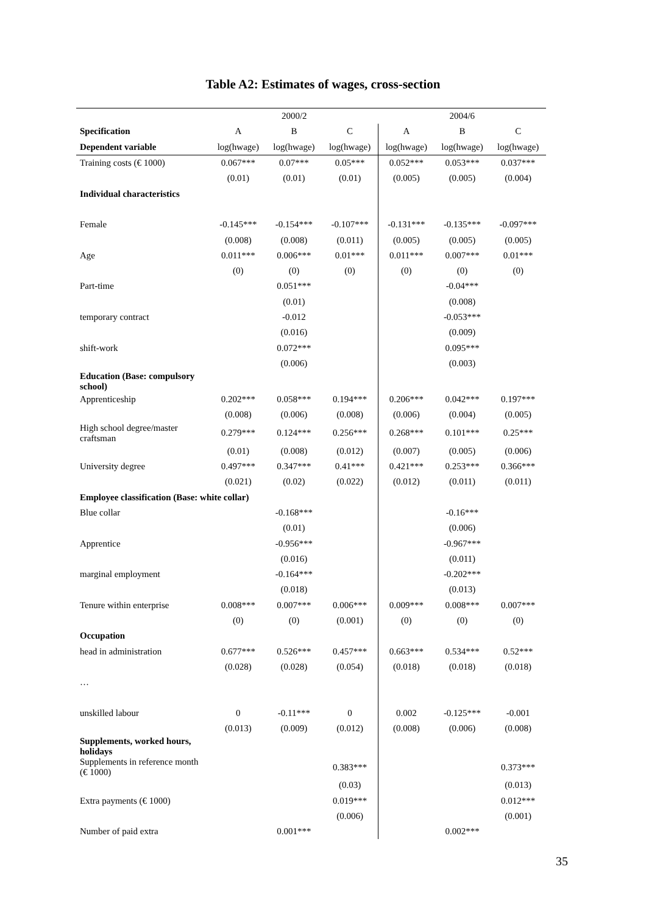Table A2: Estimates of wages, cross-section
| | 2000/2 | | | 2004/6 | | |
| --- | --- | --- | --- | --- | --- | --- |
| Specification | A | B | C | A | B | C |
| Dependent variable | log(hwage) | log(hwage) | log(hwage) | log(hwage) | log(hwage) | log(hwage) |
| Training costs (€ 1000) | 0.067*** | 0.07*** | 0.05*** | 0.052*** | 0.053*** | 0.037*** |
| | (0.01) | (0.01) | (0.01) | (0.005) | (0.005) | (0.004) |
| Individual characteristics | | | | | | |
| Female | -0.145*** | -0.154*** | -0.107*** | -0.131*** | -0.135*** | -0.097*** |
| | (0.008) | (0.008) | (0.011) | (0.005) | (0.005) | (0.005) |
| Age | 0.011*** | 0.006*** | 0.01*** | 0.011*** | 0.007*** | 0.01*** |
| | (0) | (0) | (0) | (0) | (0) | (0) |
| Part-time | | 0.051*** | | | -0.04*** | |
| | | (0.01) | | | (0.008) | |
| temporary contract | | -0.012 | | | -0.053*** | |
| | | (0.016) | | | (0.009) | |
| shift-work | | 0.072*** | | | 0.095*** | |
| | | (0.006) | | | (0.003) | |
| Education (Base: compulsory school) | | | | | | |
| Apprenticeship | 0.202*** | 0.058*** | 0.194*** | 0.206*** | 0.042*** | 0.197*** |
| | (0.008) | (0.006) | (0.008) | (0.006) | (0.004) | (0.005) |
| High school degree/master craftsman | 0.279*** | 0.124*** | 0.256*** | 0.268*** | 0.101*** | 0.25*** |
| | (0.01) | (0.008) | (0.012) | (0.007) | (0.005) | (0.006) |
| University degree | 0.497*** | 0.347*** | 0.41*** | 0.421*** | 0.253*** | 0.366*** |
| | (0.021) | (0.02) | (0.022) | (0.012) | (0.011) | (0.011) |
| Employee classification (Base: white collar) | | | | | | |
| Blue collar | | -0.168*** | | | -0.16*** | |
| | | (0.01) | | | (0.006) | |
| Apprentice | | -0.956*** | | | -0.967*** | |
| | | (0.016) | | | (0.011) | |
| marginal employment | | -0.164*** | | | -0.202*** | |
| | | (0.018) | | | (0.013) | |
| Tenure within enterprise | 0.008*** | 0.007*** | 0.006*** | 0.009*** | 0.008*** | 0.007*** |
| | (0) | (0) | (0.001) | (0) | (0) | (0) |
| Occupation | | | | | | |
| head in administration | 0.677*** | 0.526*** | 0.457*** | 0.663*** | 0.534*** | 0.52*** |
| | (0.028) | (0.028) | (0.054) | (0.018) | (0.018) | (0.018) |
| … | | | | | | |
| unskilled labour | 0 | -0.11*** | 0 | 0.002 | -0.125*** | -0.001 |
| | (0.013) | (0.009) | (0.012) | (0.008) | (0.006) | (0.008) |
| Supplements, worked hours, holidays | | | | | | |
| Supplements in reference month (€ 1000) | | | 0.383*** | | | 0.373*** |
| | | | (0.03) | | | (0.013) |
| Extra payments (€ 1000) | | | 0.019*** | | | 0.012*** |
| | | | (0.006) | | | (0.001) |
| Number of paid extra | | 0.001*** | | | 0.002*** | |
35